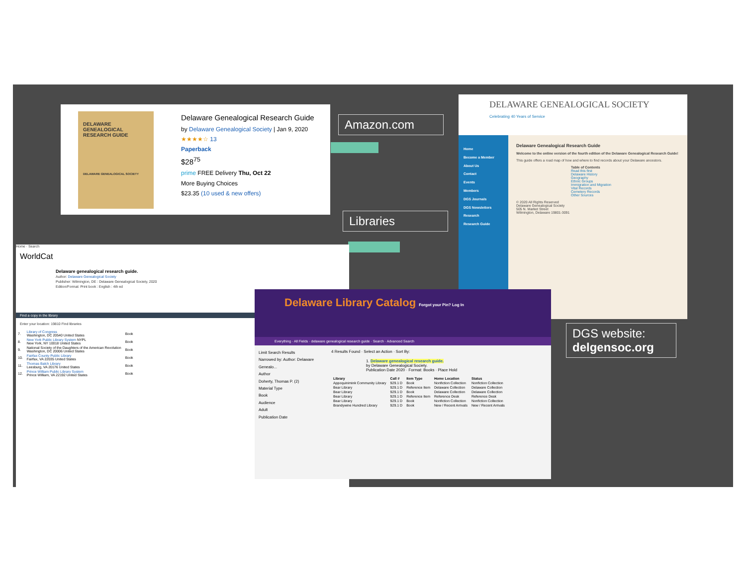DELAWARE GENEALOGICAL RESEARCH GUIDE
DELAWARE GENEALOGICAL SOCIETY
Delaware Genealogical Research Guide
by Delaware Genealogical Society | Jan 9, 2020
★★★★☆ 13
Paperback
$28<sup>75</sup>
prime FREE Delivery Thu, Oct 22
More Buying Choices
$23.35 (10 used & new offers)
Amazon.com
Libraries
DGS website:
delgensoc.org
DELAWARE GENEALOGICAL SOCIETY
Celebrating 40 Years of Service
Home
Become a Member
About Us
Contact
Events
Members
DGS Journals
DGS Newsletters
Research
Research Guide
Delaware Genealogical Research Guide
Welcome to the online version of the fourth edition of the Delaware Genealogical Research Guide!
This guide offers a road map of how and where to find records about your Delaware ancestors.
Table of Contents
Read this first
Delaware History
Geography
Ethnic Groups
Immigration and Migration
Vital Records
Cemetery Records
Other Sources
© 2020 All Rights Reserved
Delaware Genealogical Society
505 N. Market Street
Wilmington, Delaware 19801-3091
Home · Search
WorldCat
Delaware genealogical research guide.
Author: Delaware Genealogical Society
Publisher: Wilmington, DE : Delaware Genealogical Society, 2020
Edition/Format: Print book : English : 4th ed
Find a copy in the library
Enter your location: 19810 Find libraries
| 7. | Library of Congress Washington, DC 20540 United States | Book |
| 8. | New York Public Library System NYPL New York, NY 10018 United States | Book |
| 9. | National Society of the Daughters of the American Revolution Washington, DC 20006 United States | Book |
| 10. | Fairfax County Public Library Fairfax, VA 22035 United States | Book |
| 11. | Thomas Balch Library Leesburg, VA 20176 United States | Book |
| 12. | Prince William Public Library System Prince William, VA 22192 United States | Book |
Delaware Library Catalog Forgot your Pin? Log In
Everything · All Fields · delaware genealogical research guide · Search · Advanced Search
Limit Search Results
Narrowed by: Author: Delaware Genealo...
Author
Doherty, Thomas P. (2)
Material Type
Book
Audience
Adult
Publication Date
4 Results Found · Select an Action · Sort By:
1. Delaware genealogical research guide.
by Delaware Genealogical Society.
Publication Date 2020 · Format: Books · Place Hold
| Library | Call # | Item Type | Home Location | Status |
| --- | --- | --- | --- | --- |
| Appoquinimink Community Library | 929.1 D | Book | Nonfiction Collection | Nonfiction Collection |
| Bear Library | 929.1 D | Reference Item | Delaware Collection | Delaware Collection |
| Bear Library | 929.1 D | Book | Delaware Collection | Delaware Collection |
| Bear Library | 929.1 D | Reference Item | Reference Desk | Reference Desk |
| Bear Library | 929.1 D | Book | Nonfiction Collection | Nonfiction Collection |
| Brandywine Hundred Library | 929.1 D | Book | New / Recent Arrivals | New / Recent Arrivals |